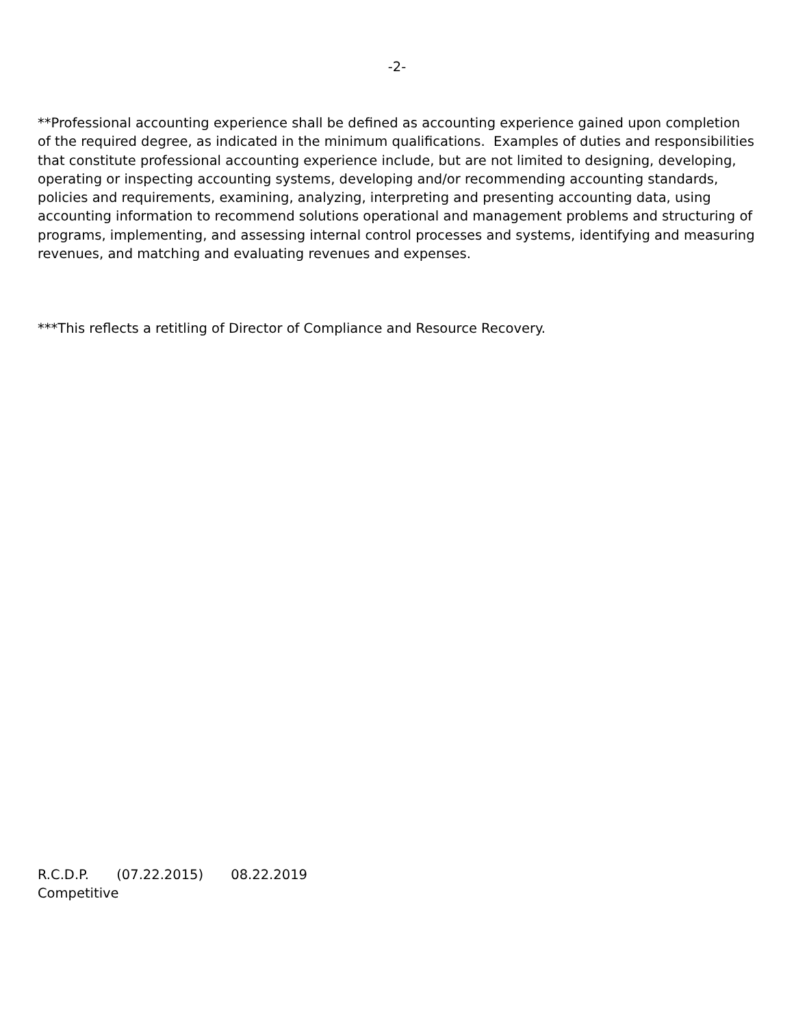-2-
**Professional accounting experience shall be defined as accounting experience gained upon completion of the required degree, as indicated in the minimum qualifications. Examples of duties and responsibilities that constitute professional accounting experience include, but are not limited to designing, developing, operating or inspecting accounting systems, developing and/or recommending accounting standards, policies and requirements, examining, analyzing, interpreting and presenting accounting data, using accounting information to recommend solutions operational and management problems and structuring of programs, implementing, and assessing internal control processes and systems, identifying and measuring revenues, and matching and evaluating revenues and expenses.
***This reflects a retitling of Director of Compliance and Resource Recovery.
R.C.D.P. (07.22.2015) 08.22.2019
Competitive